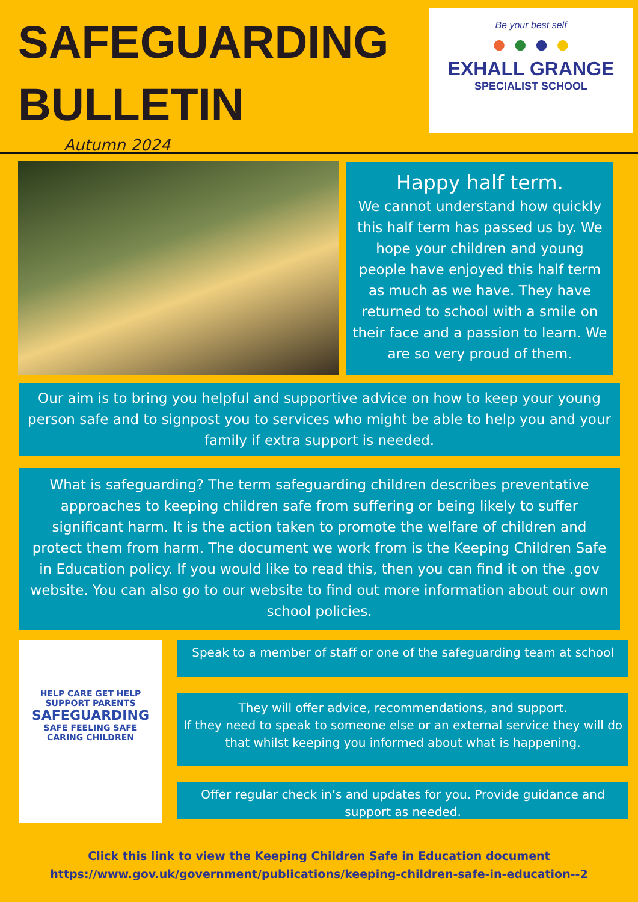SAFEGUARDING
BULLETIN
Autumn 2024
Be your best self
● ● ● ●
EXHALL GRANGE
SPECIALIST SCHOOL
Happy half term.
We cannot understand how quickly this half term has passed us by. We hope your children and young people have enjoyed this half term as much as we have. They have returned to school with a smile on their face and a passion to learn. We are so very proud of them.
Our aim is to bring you helpful and supportive advice on how to keep your young person safe and to signpost you to services who might be able to help you and your family if extra support is needed.
What is safeguarding? The term safeguarding children describes preventative approaches to keeping children safe from suffering or being likely to suffer significant harm. It is the action taken to promote the welfare of children and protect them from harm. The document we work from is the Keeping Children Safe in Education policy. If you would like to read this, then you can find it on the .gov website. You can also go to our website to find out more information about our own school policies.
HELP CARE GET HELP
SUPPORT PARENTS
SAFEGUARDING
SAFE FEELING SAFE
CARING CHILDREN
Speak to a member of staff or one of the safeguarding team at school
They will offer advice, recommendations, and support.
If they need to speak to someone else or an external service they will do that whilst keeping you informed about what is happening.
Offer regular check in’s and updates for you. Provide guidance and support as needed.
Click this link to view the Keeping Children Safe in Education document
https://www.gov.uk/government/publications/keeping-children-safe-in-education--2